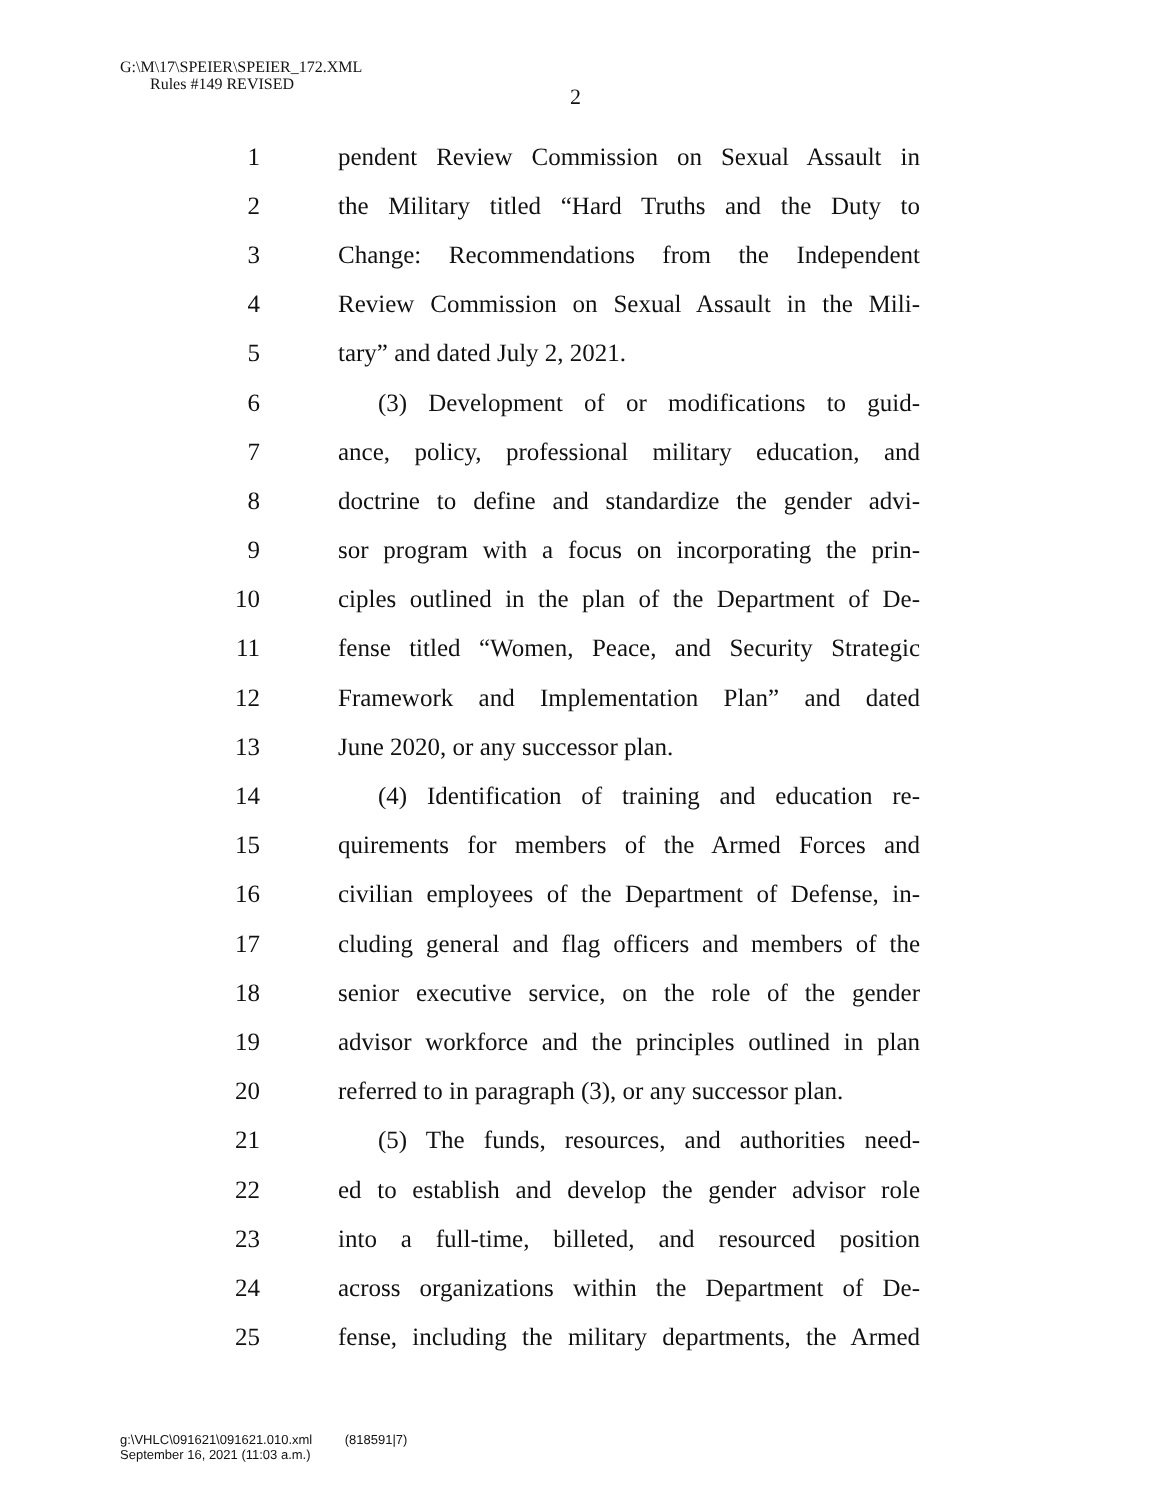G:\M\17\SPEIER\SPEIER_172.XML
Rules #149 REVISED
2
1 pendent Review Commission on Sexual Assault in
2 the Military titled “Hard Truths and the Duty to
3 Change: Recommendations from the Independent
4 Review Commission on Sexual Assault in the Mili-
5 tary” and dated July 2, 2021.
6 (3) Development of or modifications to guid-
7 ance, policy, professional military education, and
8 doctrine to define and standardize the gender advi-
9 sor program with a focus on incorporating the prin-
10 ciples outlined in the plan of the Department of De-
11 fense titled “Women, Peace, and Security Strategic
12 Framework and Implementation Plan” and dated
13 June 2020, or any successor plan.
14 (4) Identification of training and education re-
15 quirements for members of the Armed Forces and
16 civilian employees of the Department of Defense, in-
17 cluding general and flag officers and members of the
18 senior executive service, on the role of the gender
19 advisor workforce and the principles outlined in plan
20 referred to in paragraph (3), or any successor plan.
21 (5) The funds, resources, and authorities need-
22 ed to establish and develop the gender advisor role
23 into a full-time, billeted, and resourced position
24 across organizations within the Department of De-
25 fense, including the military departments, the Armed
g:\VHLC\091621\091621.010.xml (818591|7)
September 16, 2021 (11:03 a.m.)